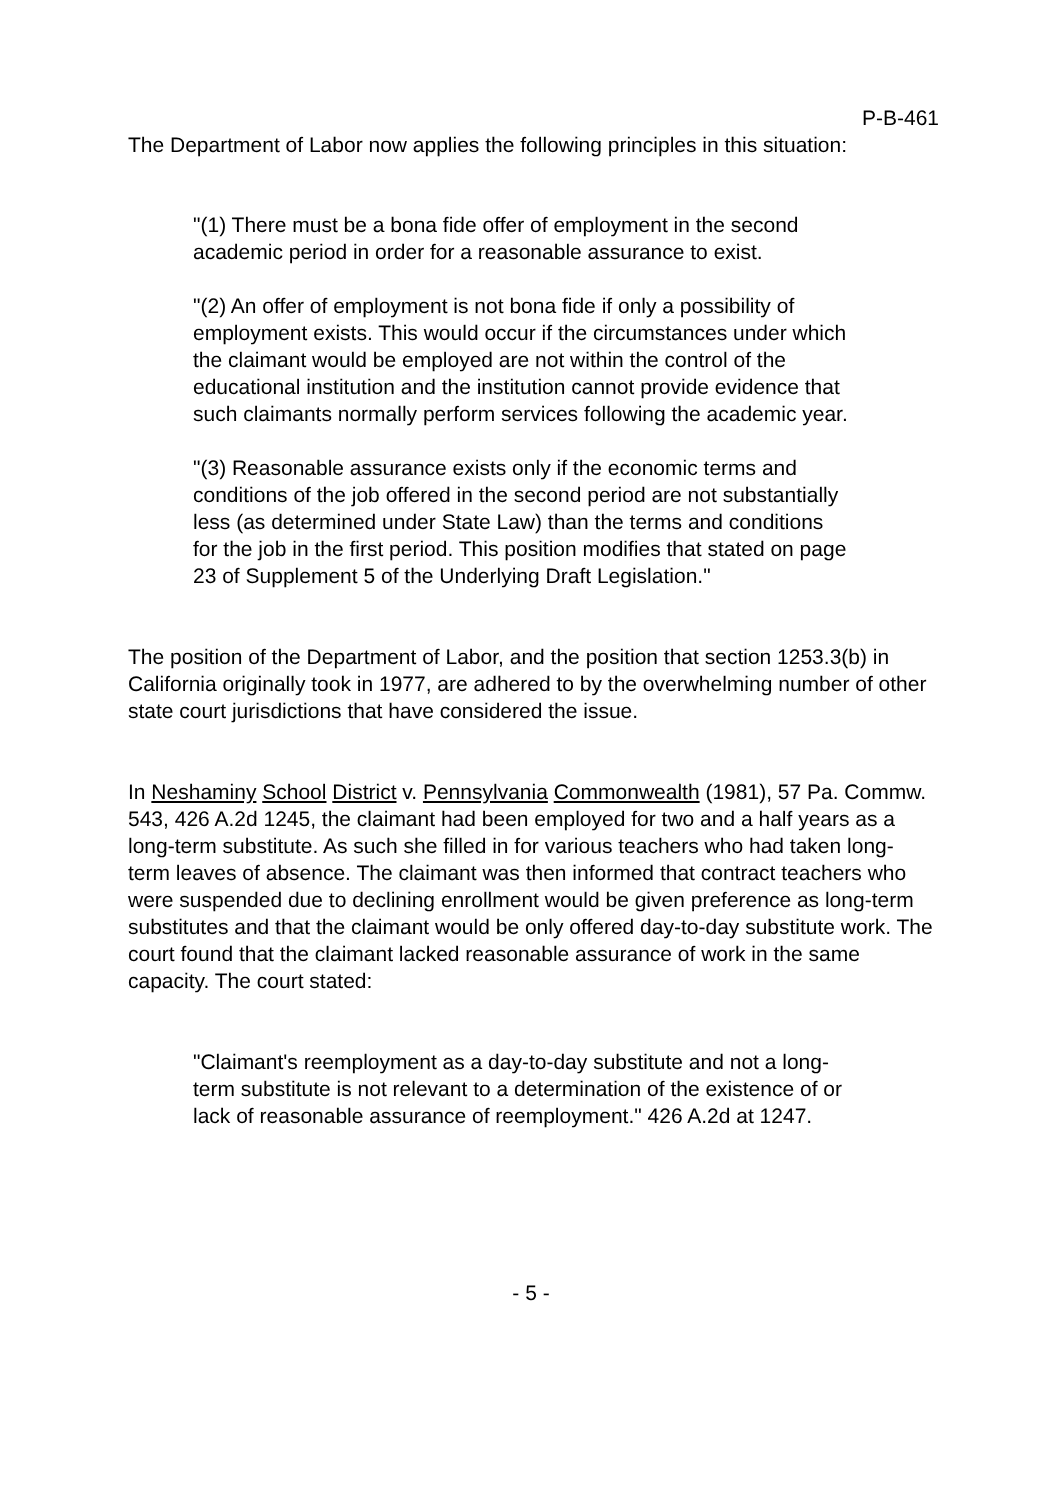P-B-461
The Department of Labor now applies the following principles in this situation:
"(1) There must be a bona fide offer of employment in the second academic period in order for a reasonable assurance to exist.
"(2) An offer of employment is not bona fide if only a possibility of employment exists. This would occur if the circumstances under which the claimant would be employed are not within the control of the educational institution and the institution cannot provide evidence that such claimants normally perform services following the academic year.
"(3) Reasonable assurance exists only if the economic terms and conditions of the job offered in the second period are not substantially less (as determined under State Law) than the terms and conditions for the job in the first period. This position modifies that stated on page 23 of Supplement 5 of the Underlying Draft Legislation."
The position of the Department of Labor, and the position that section 1253.3(b) in California originally took in 1977, are adhered to by the overwhelming number of other state court jurisdictions that have considered the issue.
In Neshaminy School District v. Pennsylvania Commonwealth (1981), 57 Pa. Commw. 543, 426 A.2d 1245, the claimant had been employed for two and a half years as a long-term substitute. As such she filled in for various teachers who had taken long-term leaves of absence. The claimant was then informed that contract teachers who were suspended due to declining enrollment would be given preference as long-term substitutes and that the claimant would be only offered day-to-day substitute work. The court found that the claimant lacked reasonable assurance of work in the same capacity. The court stated:
"Claimant's reemployment as a day-to-day substitute and not a long-term substitute is not relevant to a determination of the existence of or lack of reasonable assurance of reemployment." 426 A.2d at 1247.
- 5 -